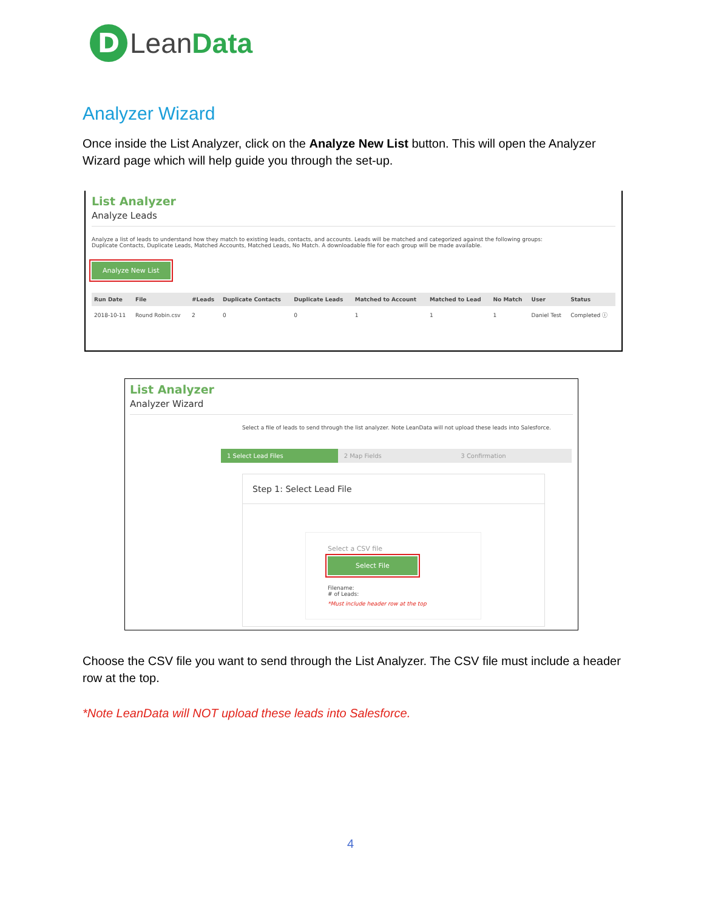D
LeanData
Analyzer Wizard
Once inside the List Analyzer, click on the Analyze New List button. This will open the Analyzer Wizard page which will help guide you through the set-up.
List Analyzer
Analyze Leads
Analyze a list of leads to understand how they match to existing leads, contacts, and accounts. Leads will be matched and categorized against the following groups:
Duplicate Contacts, Duplicate Leads, Matched Accounts, Matched Leads, No Match. A downloadable file for each group will be made available.
Analyze New List
| Run Date | File | #Leads | Duplicate Contacts | Duplicate Leads | Matched to Account | Matched to Lead | No Match | User | Status |
| --- | --- | --- | --- | --- | --- | --- | --- | --- | --- |
| 2018-10-11 | Round Robin.csv | 2 | 0 | 0 | 1 | 1 | 1 | Daniel Test | Completed ⓘ |
List Analyzer
Analyzer Wizard
Select a file of leads to send through the list analyzer. Note LeanData will not upload these leads into Salesforce.
1 Select Lead Files 2 Map Fields 3 Confirmation
Step 1: Select Lead File
Select a CSV file
Select File
Filename:
# of Leads:
*Must include header row at the top
Choose the CSV file you want to send through the List Analyzer. The CSV file must include a header row at the top.
*Note LeanData will NOT upload these leads into Salesforce.
4